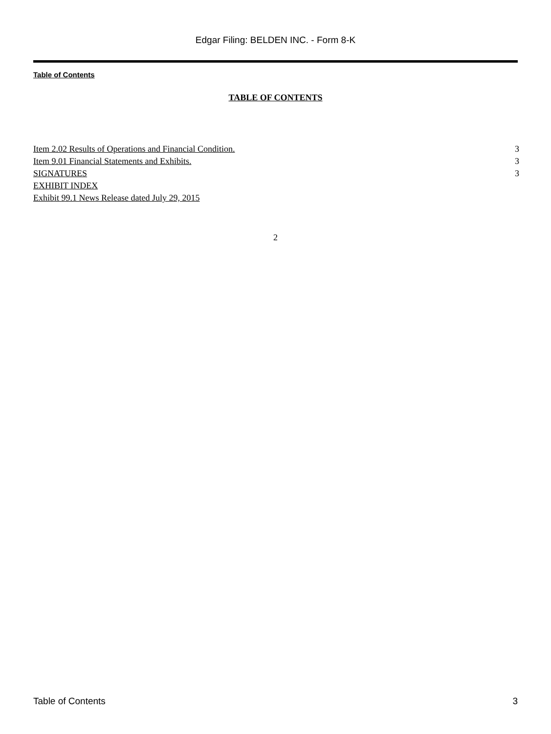Edgar Filing: BELDEN INC. - Form 8-K
Table of Contents
TABLE OF CONTENTS
| Item 2.02 Results of Operations and Financial Condition. | 3 |
| Item 9.01 Financial Statements and Exhibits. | 3 |
| SIGNATURES | 3 |
| EXHIBIT INDEX | |
| Exhibit 99.1 News Release dated July 29, 2015 | |
2
Table of Contents 3